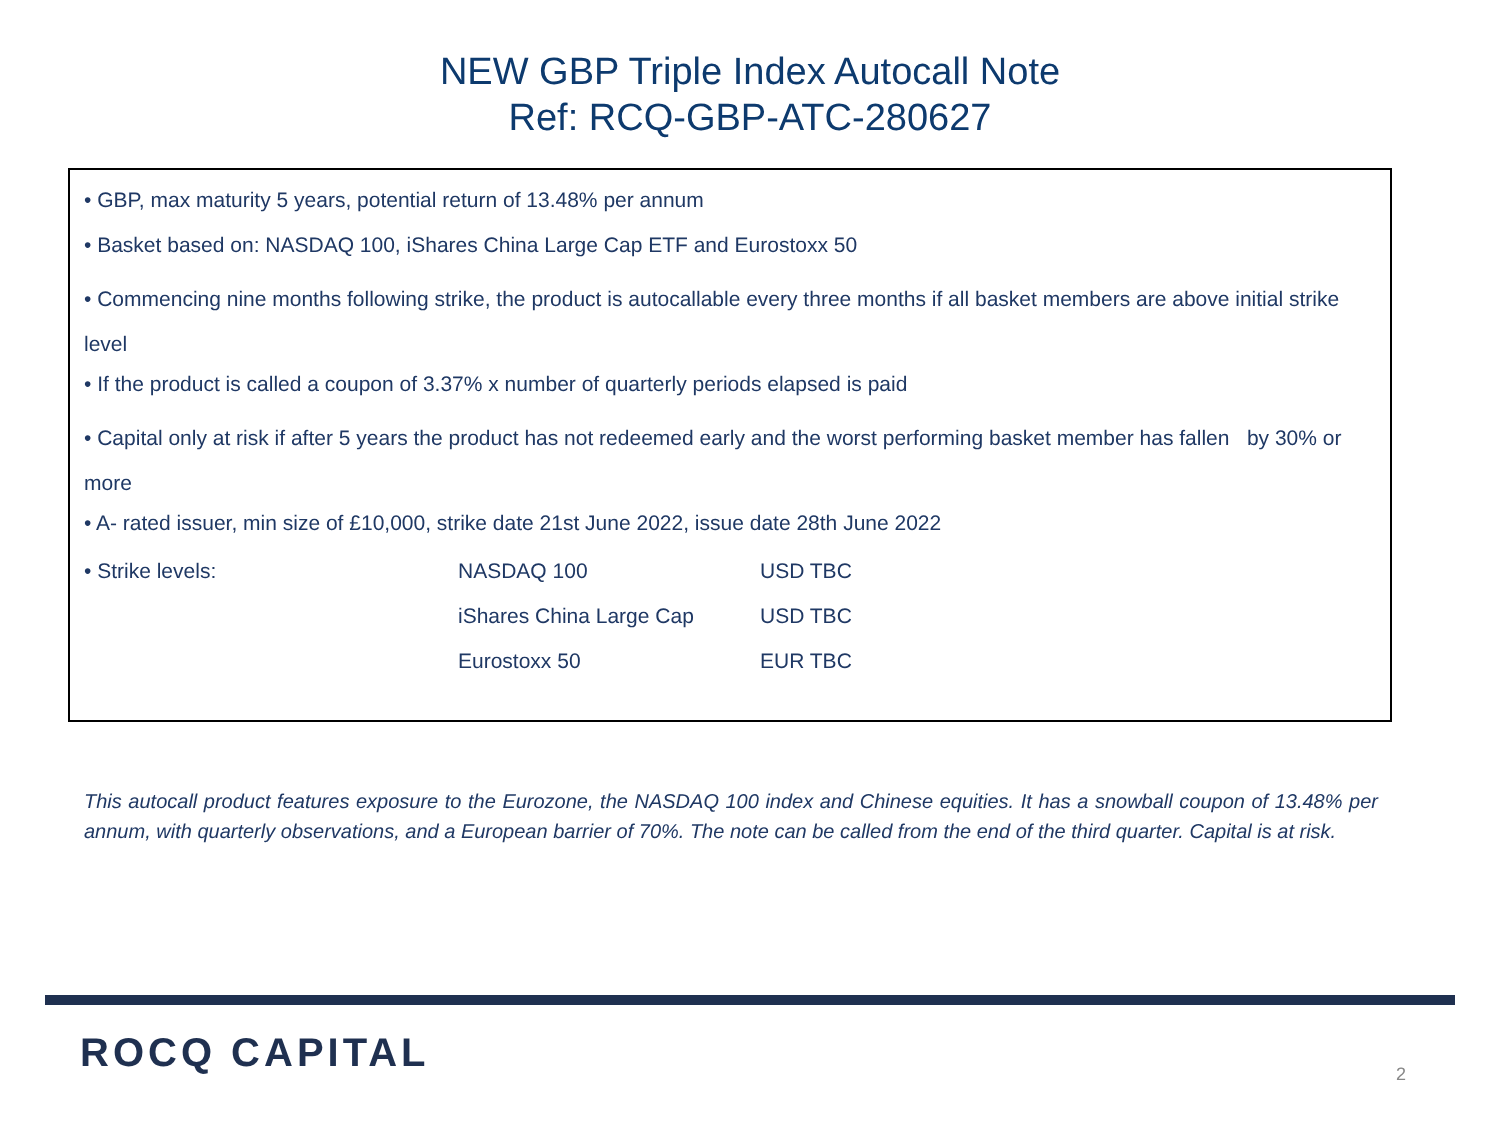NEW GBP Triple Index Autocall Note
Ref: RCQ-GBP-ATC-280627
• GBP, max maturity 5 years, potential return of 13.48% per annum
• Basket based on: NASDAQ 100, iShares China Large Cap ETF and Eurostoxx 50
• Commencing nine months following strike, the product is autocallable every three months if all basket members are above initial strike level
• If the product is called a coupon of 3.37% x number of quarterly periods elapsed is paid
• Capital only at risk if after 5 years the product has not redeemed early and the worst performing basket member has fallen by 30% or more
• A- rated issuer, min size of £10,000, strike date 21st June 2022, issue date 28th June 2022
| • Strike levels: | NASDAQ 100 | USD TBC |
| | iShares China Large Cap | USD TBC |
| | Eurostoxx 50 | EUR TBC |
This autocall product features exposure to the Eurozone, the NASDAQ 100 index and Chinese equities. It has a snowball coupon of 13.48% per annum, with quarterly observations, and a European barrier of 70%. The note can be called from the end of the third quarter. Capital is at risk.
ROCQ CAPITAL 2